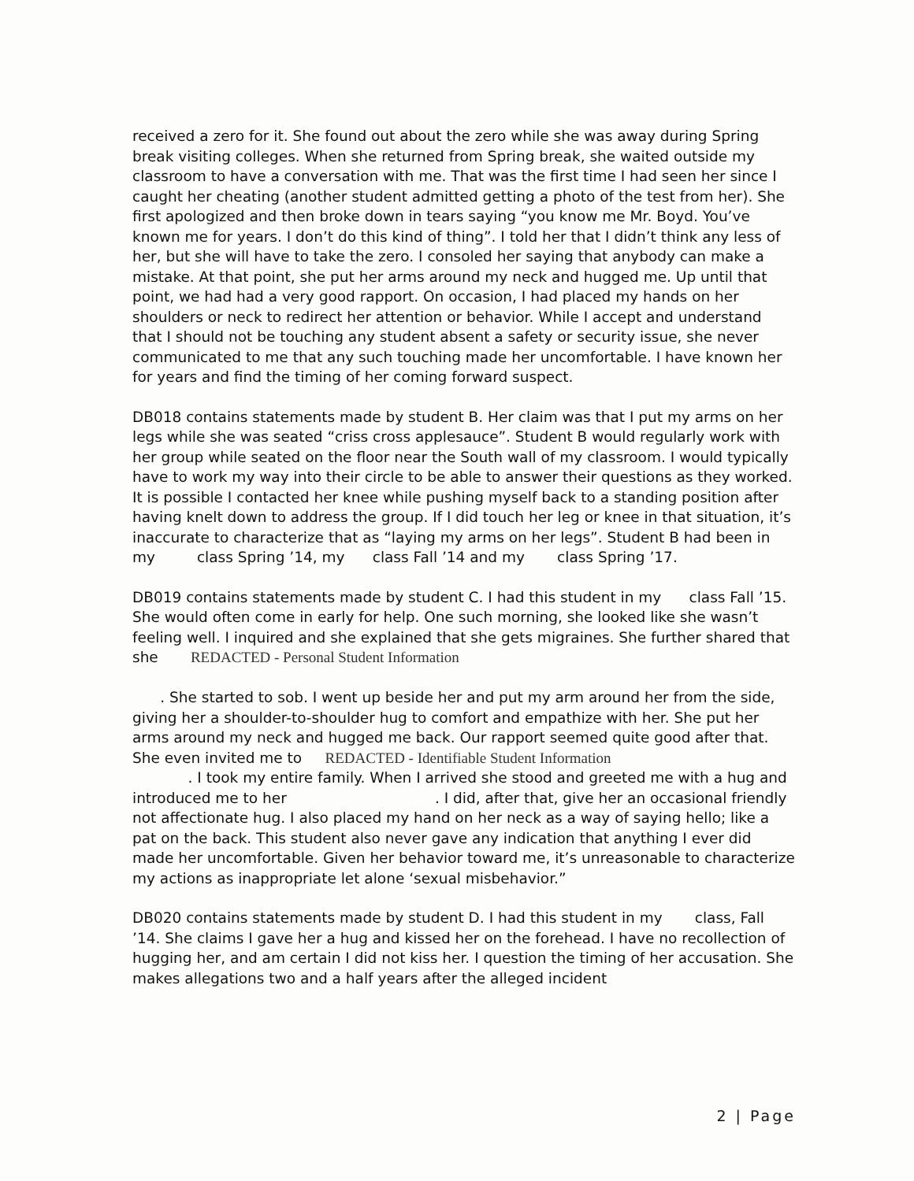received a zero for it. She found out about the zero while she was away during Spring break visiting colleges. When she returned from Spring break, she waited outside my classroom to have a conversation with me. That was the first time I had seen her since I caught her cheating (another student admitted getting a photo of the test from her). She first apologized and then broke down in tears saying “you know me Mr. Boyd. You’ve known me for years. I don’t do this kind of thing”. I told her that I didn’t think any less of her, but she will have to take the zero. I consoled her saying that anybody can make a mistake. At that point, she put her arms around my neck and hugged me. Up until that point, we had had a very good rapport. On occasion, I had placed my hands on her shoulders or neck to redirect her attention or behavior. While I accept and understand that I should not be touching any student absent a safety or security issue, she never communicated to me that any such touching made her uncomfortable. I have known her for years and find the timing of her coming forward suspect.
DB018 contains statements made by student B. Her claim was that I put my arms on her legs while she was seated “criss cross applesauce”. Student B would regularly work with her group while seated on the floor near the South wall of my classroom. I would typically have to work my way into their circle to be able to answer their questions as they worked. It is possible I contacted her knee while pushing myself back to a standing position after having knelt down to address the group. If I did touch her leg or knee in that situation, it’s inaccurate to characterize that as “laying my arms on her legs”. Student B had been in my class Spring ’14, my class Fall ’14 and my class Spring ’17.
DB019 contains statements made by student C. I had this student in my class Fall ’15. She would often come in early for help. One such morning, she looked like she wasn’t feeling well. I inquired and she explained that she gets migraines. She further shared that she REDACTED - Personal Student Information
. She started to sob. I went up beside her and put my arm around her from the side, giving her a shoulder-to-shoulder hug to comfort and empathize with her. She put her arms around my neck and hugged me back. Our rapport seemed quite good after that. She even invited me to REDACTED - Identifiable Student Information
. I took my entire family. When I arrived she stood and greeted me with a hug and introduced me to her . I did, after that, give her an occasional friendly not affectionate hug. I also placed my hand on her neck as a way of saying hello; like a pat on the back. This student also never gave any indication that anything I ever did made her uncomfortable. Given her behavior toward me, it’s unreasonable to characterize my actions as inappropriate let alone ‘sexual misbehavior.”
DB020 contains statements made by student D. I had this student in my class, Fall ’14. She claims I gave her a hug and kissed her on the forehead. I have no recollection of hugging her, and am certain I did not kiss her. I question the timing of her accusation. She makes allegations two and a half years after the alleged incident
2 | Page